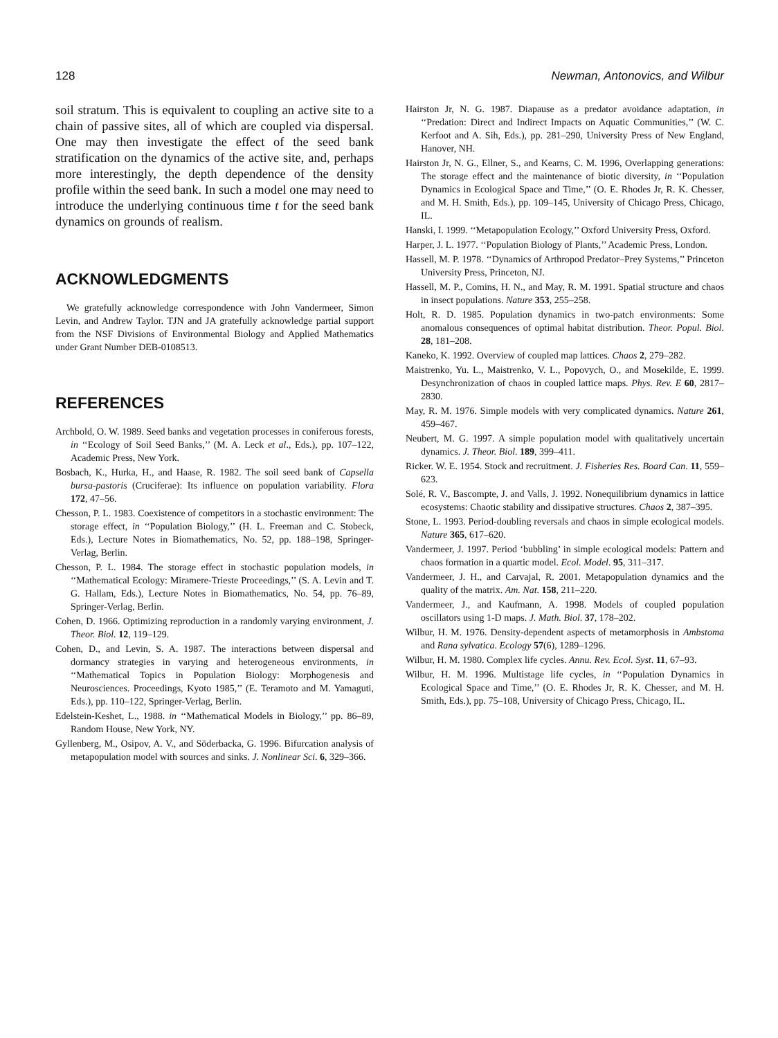128 Newman, Antonovics, and Wilbur
soil stratum. This is equivalent to coupling an active site to a chain of passive sites, all of which are coupled via dispersal. One may then investigate the effect of the seed bank stratification on the dynamics of the active site, and, perhaps more interestingly, the depth dependence of the density profile within the seed bank. In such a model one may need to introduce the underlying continuous time t for the seed bank dynamics on grounds of realism.
ACKNOWLEDGMENTS
We gratefully acknowledge correspondence with John Vandermeer, Simon Levin, and Andrew Taylor. TJN and JA gratefully acknowledge partial support from the NSF Divisions of Environmental Biology and Applied Mathematics under Grant Number DEB-0108513.
REFERENCES
Archbold, O. W. 1989. Seed banks and vegetation processes in coniferous forests, in ‘‘Ecology of Soil Seed Banks,’’ (M. A. Leck et al., Eds.), pp. 107–122, Academic Press, New York.
Bosbach, K., Hurka, H., and Haase, R. 1982. The soil seed bank of Capsella bursa-pastoris (Cruciferae): Its influence on population variability. Flora 172, 47–56.
Chesson, P. L. 1983. Coexistence of competitors in a stochastic environment: The storage effect, in ‘‘Population Biology,’’ (H. L. Freeman and C. Stobeck, Eds.), Lecture Notes in Biomathematics, No. 52, pp. 188–198, Springer-Verlag, Berlin.
Chesson, P. L. 1984. The storage effect in stochastic population models, in ‘‘Mathematical Ecology: Miramere-Trieste Proceedings,’’ (S. A. Levin and T. G. Hallam, Eds.), Lecture Notes in Biomathematics, No. 54, pp. 76–89, Springer-Verlag, Berlin.
Cohen, D. 1966. Optimizing reproduction in a randomly varying environment, J. Theor. Biol. 12, 119–129.
Cohen, D., and Levin, S. A. 1987. The interactions between dispersal and dormancy strategies in varying and heterogeneous environments, in ‘‘Mathematical Topics in Population Biology: Morphogenesis and Neurosciences. Proceedings, Kyoto 1985,’’ (E. Teramoto and M. Yamaguti, Eds.), pp. 110–122, Springer-Verlag, Berlin.
Edelstein-Keshet, L., 1988. in ‘‘Mathematical Models in Biology,’’ pp. 86–89, Random House, New York, NY.
Gyllenberg, M., Osipov, A. V., and Söderbacka, G. 1996. Bifurcation analysis of metapopulation model with sources and sinks. J. Nonlinear Sci. 6, 329–366.
Hairston Jr, N. G. 1987. Diapause as a predator avoidance adaptation, in ‘‘Predation: Direct and Indirect Impacts on Aquatic Communities,’’ (W. C. Kerfoot and A. Sih, Eds.), pp. 281–290, University Press of New England, Hanover, NH.
Hairston Jr, N. G., Ellner, S., and Kearns, C. M. 1996, Overlapping generations: The storage effect and the maintenance of biotic diversity, in ‘‘Population Dynamics in Ecological Space and Time,’’ (O. E. Rhodes Jr, R. K. Chesser, and M. H. Smith, Eds.), pp. 109–145, University of Chicago Press, Chicago, IL.
Hanski, I. 1999. ‘‘Metapopulation Ecology,’’ Oxford University Press, Oxford.
Harper, J. L. 1977. ‘‘Population Biology of Plants,’’ Academic Press, London.
Hassell, M. P. 1978. ‘‘Dynamics of Arthropod Predator–Prey Systems,’’ Princeton University Press, Princeton, NJ.
Hassell, M. P., Comins, H. N., and May, R. M. 1991. Spatial structure and chaos in insect populations. Nature 353, 255–258.
Holt, R. D. 1985. Population dynamics in two-patch environments: Some anomalous consequences of optimal habitat distribution. Theor. Popul. Biol. 28, 181–208.
Kaneko, K. 1992. Overview of coupled map lattices. Chaos 2, 279–282.
Maistrenko, Yu. L., Maistrenko, V. L., Popovych, O., and Mosekilde, E. 1999. Desynchronization of chaos in coupled lattice maps. Phys. Rev. E 60, 2817–2830.
May, R. M. 1976. Simple models with very complicated dynamics. Nature 261, 459–467.
Neubert, M. G. 1997. A simple population model with qualitatively uncertain dynamics. J. Theor. Biol. 189, 399–411.
Ricker. W. E. 1954. Stock and recruitment. J. Fisheries Res. Board Can. 11, 559–623.
Solé, R. V., Bascompte, J. and Valls, J. 1992. Nonequilibrium dynamics in lattice ecosystems: Chaotic stability and dissipative structures. Chaos 2, 387–395.
Stone, L. 1993. Period-doubling reversals and chaos in simple ecological models. Nature 365, 617–620.
Vandermeer, J. 1997. Period ‘bubbling’ in simple ecological models: Pattern and chaos formation in a quartic model. Ecol. Model. 95, 311–317.
Vandermeer, J. H., and Carvajal, R. 2001. Metapopulation dynamics and the quality of the matrix. Am. Nat. 158, 211–220.
Vandermeer, J., and Kaufmann, A. 1998. Models of coupled population oscillators using 1-D maps. J. Math. Biol. 37, 178–202.
Wilbur, H. M. 1976. Density-dependent aspects of metamorphosis in Ambstoma and Rana sylvatica. Ecology 57(6), 1289–1296.
Wilbur, H. M. 1980. Complex life cycles. Annu. Rev. Ecol. Syst. 11, 67–93.
Wilbur, H. M. 1996. Multistage life cycles, in ‘‘Population Dynamics in Ecological Space and Time,’’ (O. E. Rhodes Jr, R. K. Chesser, and M. H. Smith, Eds.), pp. 75–108, University of Chicago Press, Chicago, IL.